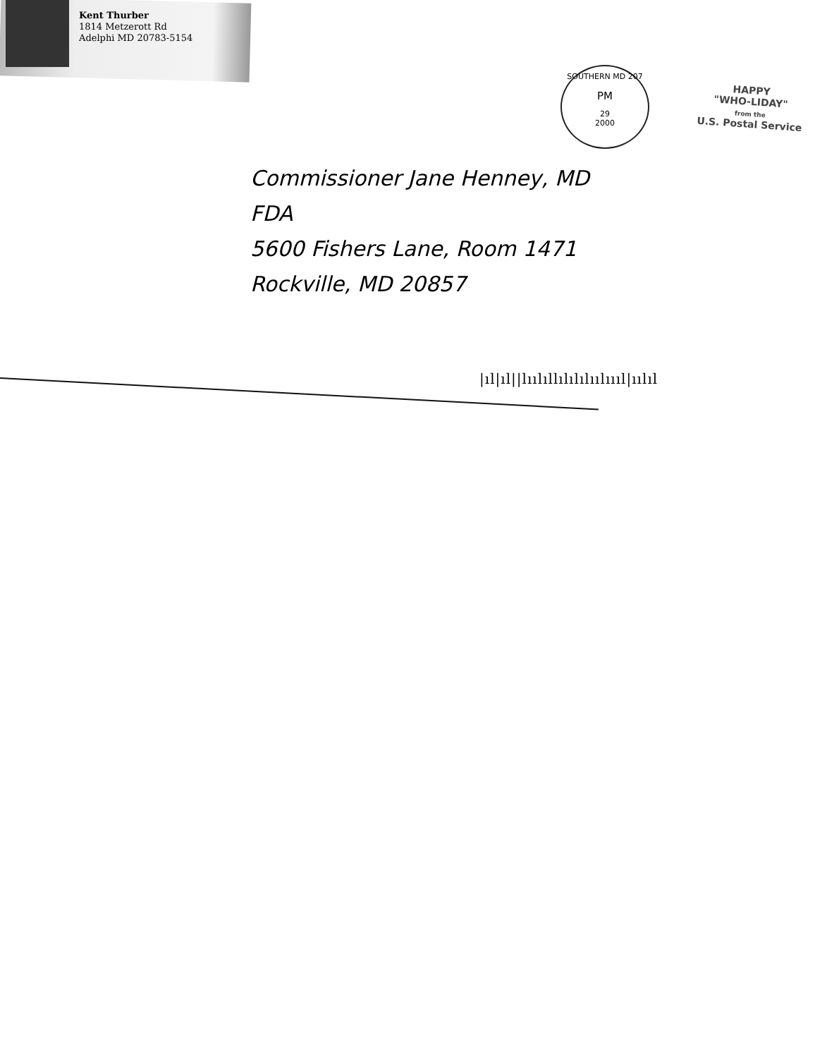Kent Thurber
1814 Metzerott Rd
Adelphi MD 20783-5154
SOUTHERN MD 207
PM
29
2000
HAPPY
"WHO-LIDAY"
from the
U.S. Postal Service
Commissioner Jane Henney, MD
FDA
5600 Fishers Lane, Room 1471
Rockville, MD 20857
|ıl|ıl||lıılıllılılılıılıııl|ıılıl